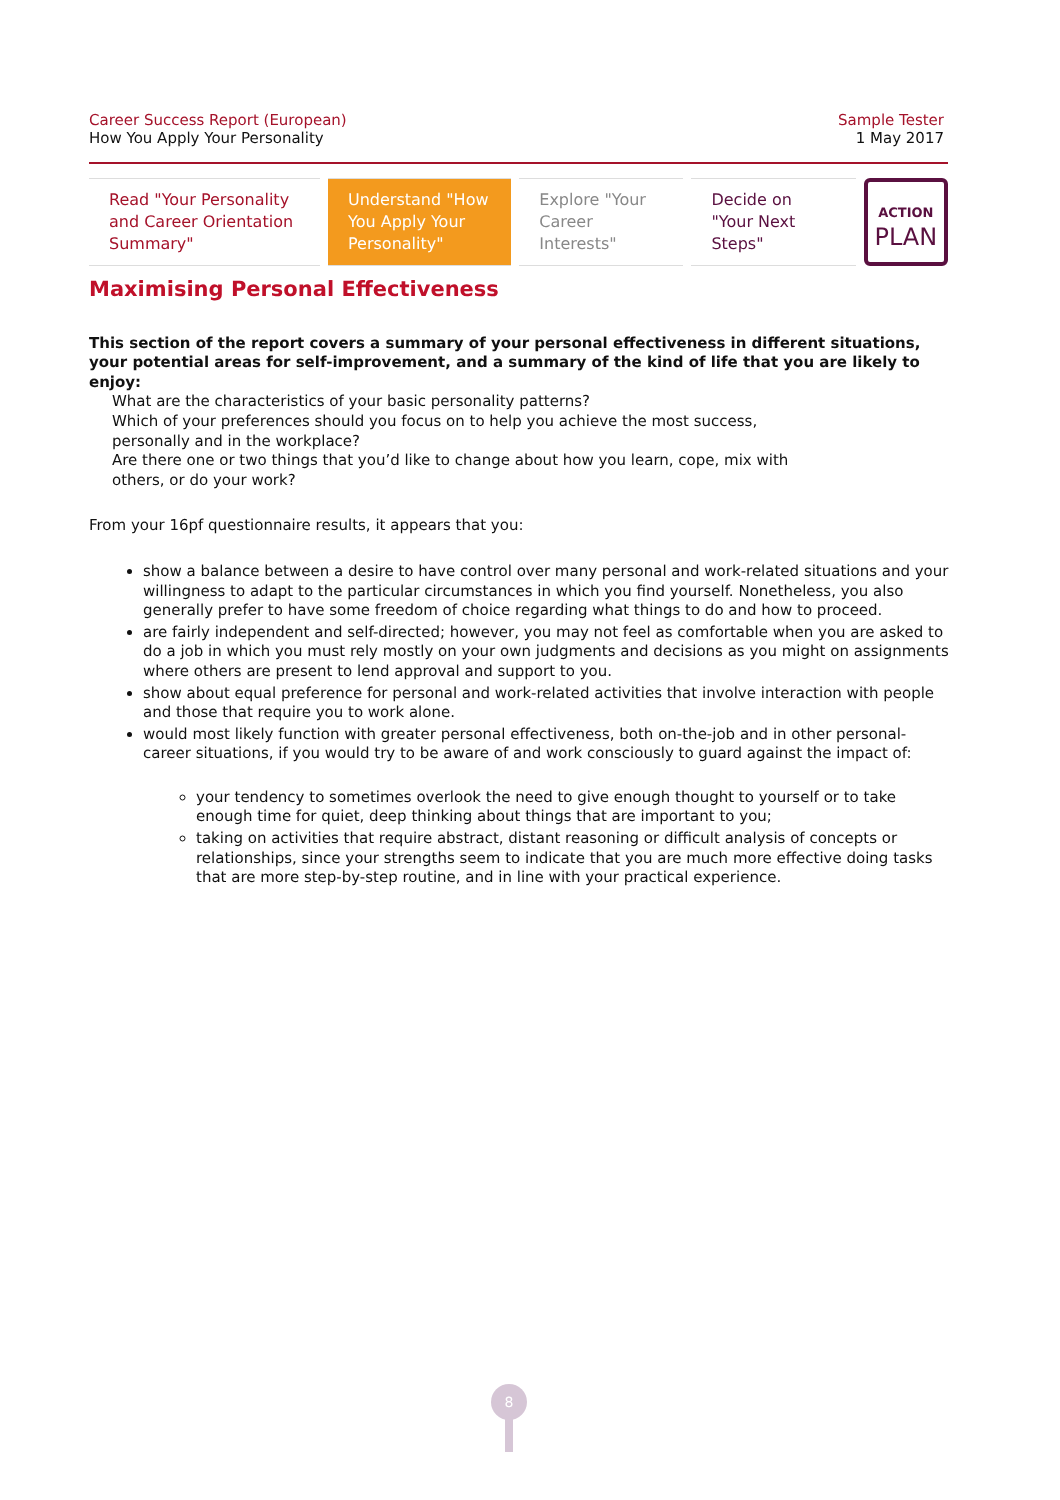Career Success Report (European)
How You Apply Your Personality
Sample Tester
1 May 2017
Read "Your Personality and Career Orientation Summary"
Understand "How You Apply Your Personality"
Explore "Your Career Interests"
Decide on "Your Next Steps"
ACTION
PLAN
Maximising Personal Effectiveness
This section of the report covers a summary of your personal effectiveness in different situations, your potential areas for self-improvement, and a summary of the kind of life that you are likely to enjoy:
What are the characteristics of your basic personality patterns?
Which of your preferences should you focus on to help you achieve the most success, personally and in the workplace?
Are there one or two things that you’d like to change about how you learn, cope, mix with others, or do your work?
From your 16pf questionnaire results, it appears that you:
show a balance between a desire to have control over many personal and work-related situations and your willingness to adapt to the particular circumstances in which you find yourself. Nonetheless, you also generally prefer to have some freedom of choice regarding what things to do and how to proceed.
are fairly independent and self-directed; however, you may not feel as comfortable when you are asked to do a job in which you must rely mostly on your own judgments and decisions as you might on assignments where others are present to lend approval and support to you.
show about equal preference for personal and work-related activities that involve interaction with people and those that require you to work alone.
would most likely function with greater personal effectiveness, both on-the-job and in other personal-career situations, if you would try to be aware of and work consciously to guard against the impact of:
your tendency to sometimes overlook the need to give enough thought to yourself or to take enough time for quiet, deep thinking about things that are important to you;
taking on activities that require abstract, distant reasoning or difficult analysis of concepts or relationships, since your strengths seem to indicate that you are much more effective doing tasks that are more step-by-step routine, and in line with your practical experience.
8